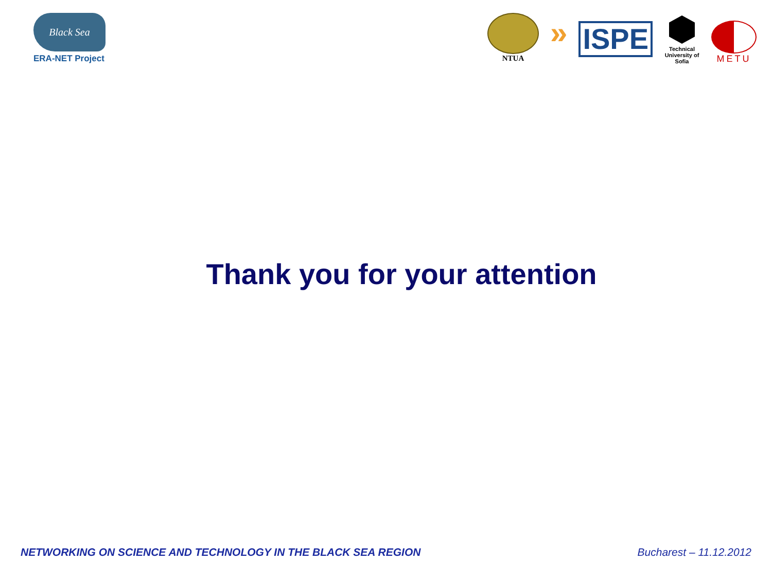Black Sea
ERA-NET Project
NTUA
»
ISPE
Technical University of Sofia
METU
Thank you for your attention
NETWORKING ON SCIENCE AND TECHNOLOGY IN THE BLACK SEA REGION Bucharest – 11.12.2012